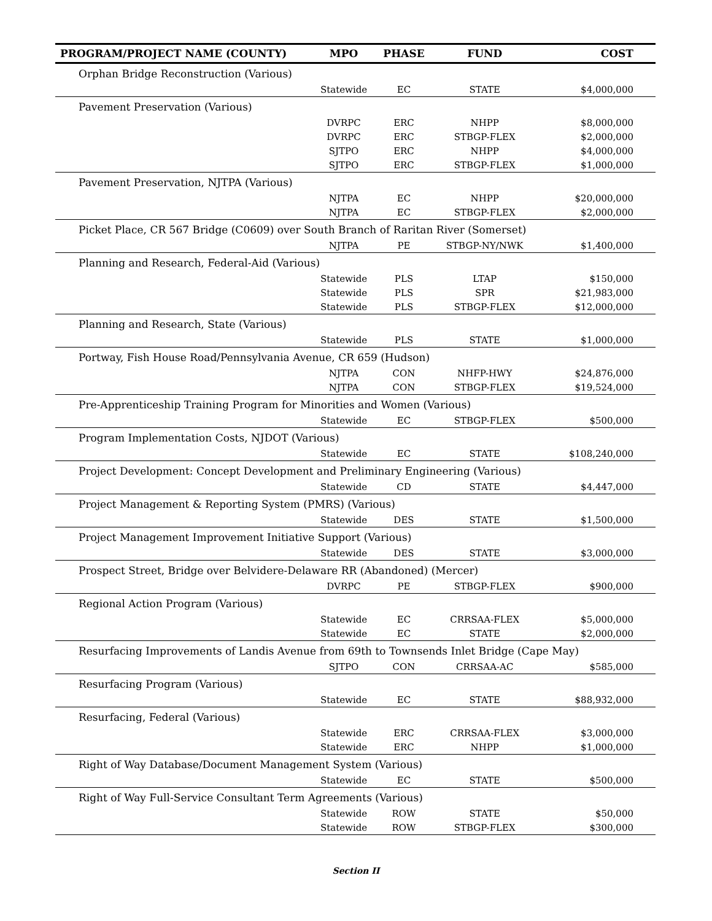| PROGRAM/PROJECT NAME (COUNTY) | MPO | PHASE | FUND | COST |
| --- | --- | --- | --- | --- |
| Orphan Bridge Reconstruction (Various) | | | | |
| | Statewide | EC | STATE | $4,000,000 |
| Pavement Preservation (Various) | | | | |
| | DVRPC | ERC | NHPP | $8,000,000 |
| | DVRPC | ERC | STBGP-FLEX | $2,000,000 |
| | SJTPO | ERC | NHPP | $4,000,000 |
| | SJTPO | ERC | STBGP-FLEX | $1,000,000 |
| Pavement Preservation, NJTPA (Various) | | | | |
| | NJTPA | EC | NHPP | $20,000,000 |
| | NJTPA | EC | STBGP-FLEX | $2,000,000 |
| Picket Place, CR 567 Bridge (C0609) over South Branch of Raritan River (Somerset) | | | | |
| | NJTPA | PE | STBGP-NY/NWK | $1,400,000 |
| Planning and Research, Federal-Aid (Various) | | | | |
| | Statewide | PLS | LTAP | $150,000 |
| | Statewide | PLS | SPR | $21,983,000 |
| | Statewide | PLS | STBGP-FLEX | $12,000,000 |
| Planning and Research, State (Various) | | | | |
| | Statewide | PLS | STATE | $1,000,000 |
| Portway, Fish House Road/Pennsylvania Avenue, CR 659 (Hudson) | | | | |
| | NJTPA | CON | NHFP-HWY | $24,876,000 |
| | NJTPA | CON | STBGP-FLEX | $19,524,000 |
| Pre-Apprenticeship Training Program for Minorities and Women (Various) | | | | |
| | Statewide | EC | STBGP-FLEX | $500,000 |
| Program Implementation Costs, NJDOT (Various) | | | | |
| | Statewide | EC | STATE | $108,240,000 |
| Project Development: Concept Development and Preliminary Engineering (Various) | | | | |
| | Statewide | CD | STATE | $4,447,000 |
| Project Management & Reporting System (PMRS) (Various) | | | | |
| | Statewide | DES | STATE | $1,500,000 |
| Project Management Improvement Initiative Support (Various) | | | | |
| | Statewide | DES | STATE | $3,000,000 |
| Prospect Street, Bridge over Belvidere-Delaware RR (Abandoned) (Mercer) | | | | |
| | DVRPC | PE | STBGP-FLEX | $900,000 |
| Regional Action Program (Various) | | | | |
| | Statewide | EC | CRRSAA-FLEX | $5,000,000 |
| | Statewide | EC | STATE | $2,000,000 |
| Resurfacing Improvements of Landis Avenue from 69th to Townsends Inlet Bridge (Cape May) | | | | |
| | SJTPO | CON | CRRSAA-AC | $585,000 |
| Resurfacing Program (Various) | | | | |
| | Statewide | EC | STATE | $88,932,000 |
| Resurfacing, Federal (Various) | | | | |
| | Statewide | ERC | CRRSAA-FLEX | $3,000,000 |
| | Statewide | ERC | NHPP | $1,000,000 |
| Right of Way Database/Document Management System (Various) | | | | |
| | Statewide | EC | STATE | $500,000 |
| Right of Way Full-Service Consultant Term Agreements (Various) | | | | |
| | Statewide | ROW | STATE | $50,000 |
| | Statewide | ROW | STBGP-FLEX | $300,000 |
Section II